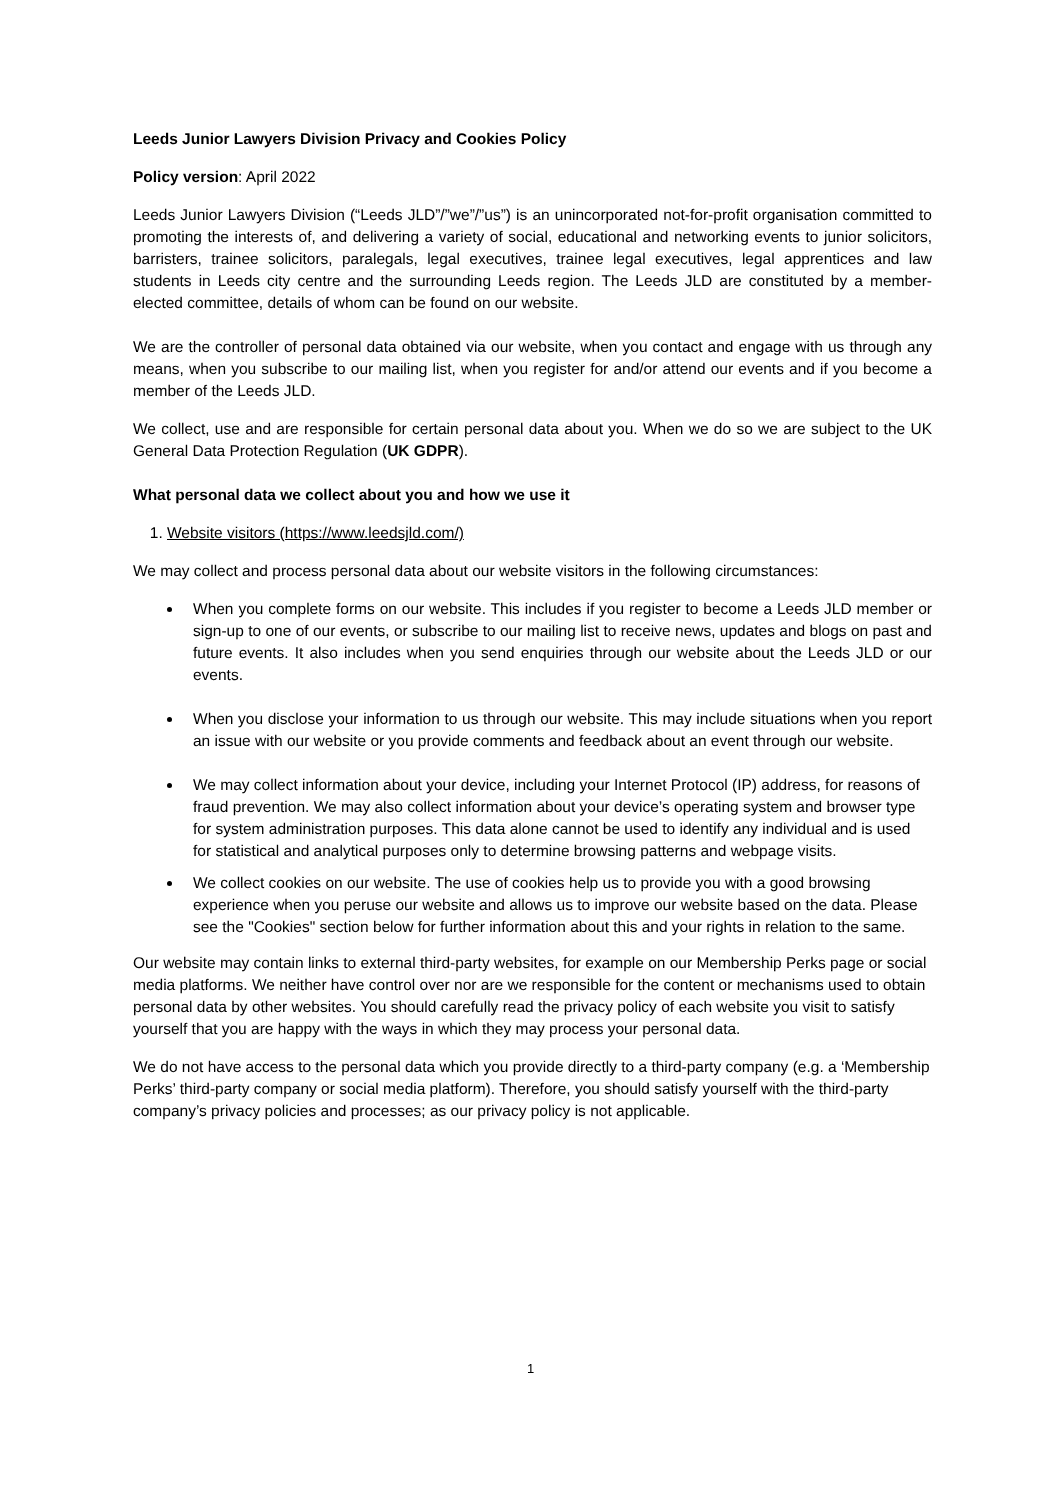Leeds Junior Lawyers Division Privacy and Cookies Policy
Policy version: April 2022
Leeds Junior Lawyers Division (“Leeds JLD”/”we”/”us”) is an unincorporated not-for-profit organisation committed to promoting the interests of, and delivering a variety of social, educational and networking events to junior solicitors, barristers, trainee solicitors, paralegals, legal executives, trainee legal executives, legal apprentices and law students in Leeds city centre and the surrounding Leeds region. The Leeds JLD are constituted by a member-elected committee, details of whom can be found on our website.
We are the controller of personal data obtained via our website, when you contact and engage with us through any means, when you subscribe to our mailing list, when you register for and/or attend our events and if you become a member of the Leeds JLD.
We collect, use and are responsible for certain personal data about you. When we do so we are subject to the UK General Data Protection Regulation (UK GDPR).
What personal data we collect about you and how we use it
1. Website visitors (https://www.leedsjld.com/)
We may collect and process personal data about our website visitors in the following circumstances:
When you complete forms on our website. This includes if you register to become a Leeds JLD member or sign-up to one of our events, or subscribe to our mailing list to receive news, updates and blogs on past and future events. It also includes when you send enquiries through our website about the Leeds JLD or our events.
When you disclose your information to us through our website. This may include situations when you report an issue with our website or you provide comments and feedback about an event through our website.
We may collect information about your device, including your Internet Protocol (IP) address, for reasons of fraud prevention. We may also collect information about your device’s operating system and browser type for system administration purposes. This data alone cannot be used to identify any individual and is used for statistical and analytical purposes only to determine browsing patterns and webpage visits.
We collect cookies on our website. The use of cookies help us to provide you with a good browsing experience when you peruse our website and allows us to improve our website based on the data. Please see the "Cookies" section below for further information about this and your rights in relation to the same.
Our website may contain links to external third-party websites, for example on our Membership Perks page or social media platforms. We neither have control over nor are we responsible for the content or mechanisms used to obtain personal data by other websites. You should carefully read the privacy policy of each website you visit to satisfy yourself that you are happy with the ways in which they may process your personal data.
We do not have access to the personal data which you provide directly to a third-party company (e.g. a ‘Membership Perks’ third-party company or social media platform). Therefore, you should satisfy yourself with the third-party company’s privacy policies and processes; as our privacy policy is not applicable.
1